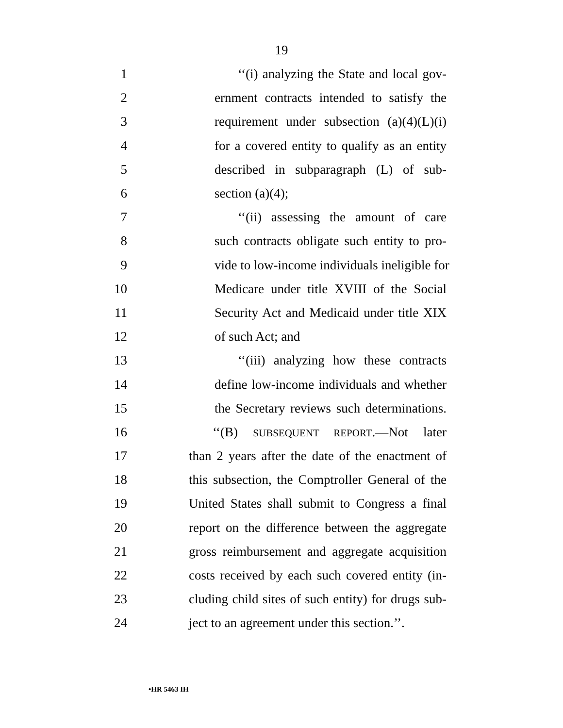19
1 ‘‘(i) analyzing the State and local gov-
2 ernment contracts intended to satisfy the
3 requirement under subsection (a)(4)(L)(i)
4 for a covered entity to qualify as an entity
5 described in subparagraph (L) of sub-
6 section (a)(4);
7 ‘‘(ii) assessing the amount of care
8 such contracts obligate such entity to pro-
9 vide to low-income individuals ineligible for
10 Medicare under title XVIII of the Social
11 Security Act and Medicaid under title XIX
12 of such Act; and
13 ‘‘(iii) analyzing how these contracts
14 define low-income individuals and whether
15 the Secretary reviews such determinations.
16 ‘‘(B) SUBSEQUENT REPORT.—Not later
17 than 2 years after the date of the enactment of
18 this subsection, the Comptroller General of the
19 United States shall submit to Congress a final
20 report on the difference between the aggregate
21 gross reimbursement and aggregate acquisition
22 costs received by each such covered entity (in-
23 cluding child sites of such entity) for drugs sub-
24 ject to an agreement under this section.’’.
•HR 5463 IH